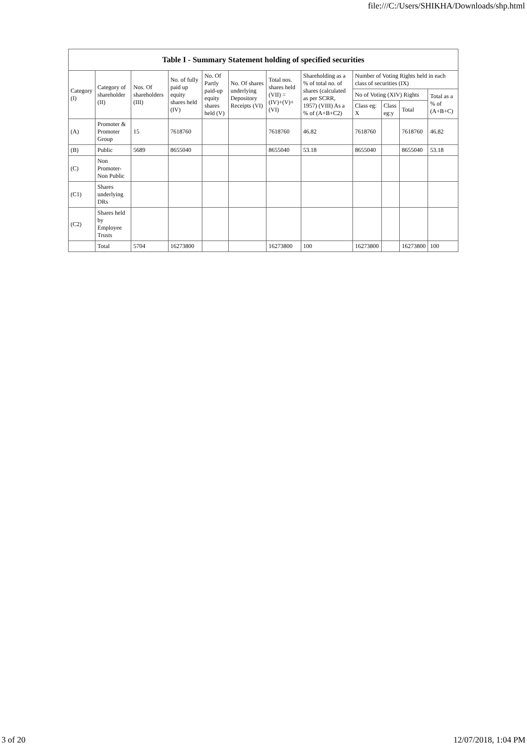file:///C:/Users/SHIKHA/Downloads/shp.html
| Table I - Summary Statement holding of specified securities | | | | | | | | | | | |
| --- | --- | --- | --- | --- | --- | --- | --- | --- | --- | --- | --- |
| Category (I) | Category of shareholder (II) | Nos. Of shareholders (III) | No. of fully paid up equity shares held (IV) | No. Of Partly paid-up equity shares held (V) | No. Of shares underlying Depository Receipts (VI) | Total nos. shares held (VII) = (IV)+(V)+ (VI) | Shareholding as a % of total no. of shares (calculated as per SCRR, 1957) (VIII) As a % of (A+B+C2) | Number of Voting Rights held in each class of securities (IX) | | | |
| | | | | | | | | No of Voting (XIV) Rights | | | Total as a % of (A+B+C) |
| | | | | | | | | Class eg: X | Class eg:y | Total | |
| (A) | Promoter & Promoter Group | 15 | 7618760 | | | 7618760 | 46.82 | 7618760 | | 7618760 | 46.82 |
| (B) | Public | 5689 | 8655040 | | | 8655040 | 53.18 | 8655040 | | 8655040 | 53.18 |
| (C) | Non Promoter- Non Public | | | | | | | | | | |
| (C1) | Shares underlying DRs | | | | | | | | | | |
| (C2) | Shares held by Employee Trusts | | | | | | | | | | |
| | Total | 5704 | 16273800 | | | 16273800 | 100 | 16273800 | | 16273800 | 100 |
3 of 20 12/07/2018, 1:04 PM